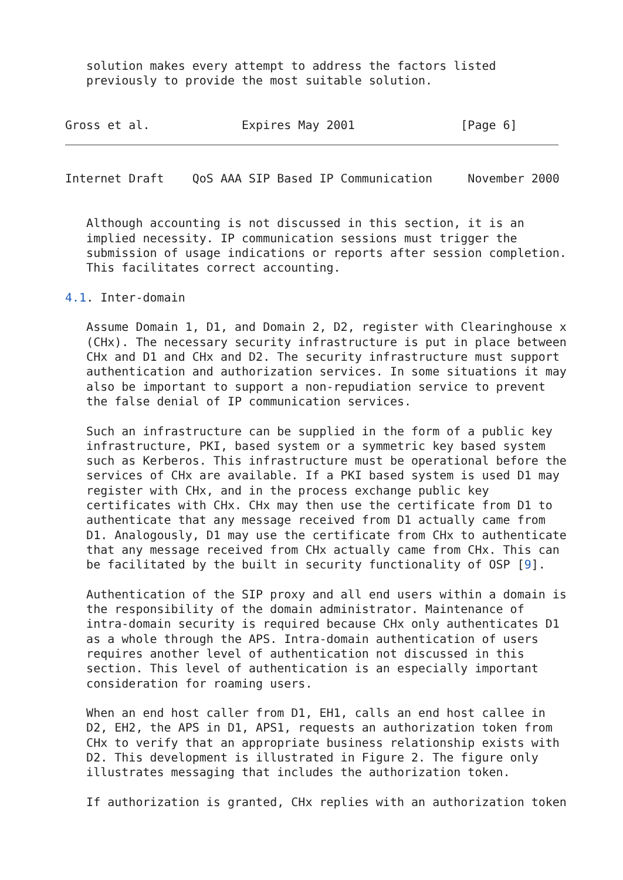solution makes every attempt to address the factors listed
   previously to provide the most suitable solution.


Gross et al.             Expires May 2001               [Page 6]
Internet Draft    QoS AAA SIP Based IP Communication     November 2000


   Although accounting is not discussed in this section, it is an
   implied necessity. IP communication sessions must trigger the
   submission of usage indications or reports after session completion.
   This facilitates correct accounting.

4.1. Inter-domain

   Assume Domain 1, D1, and Domain 2, D2, register with Clearinghouse x
   (CHx). The necessary security infrastructure is put in place between
   CHx and D1 and CHx and D2. The security infrastructure must support
   authentication and authorization services. In some situations it may
   also be important to support a non-repudiation service to prevent
   the false denial of IP communication services.

   Such an infrastructure can be supplied in the form of a public key
   infrastructure, PKI, based system or a symmetric key based system
   such as Kerberos. This infrastructure must be operational before the
   services of CHx are available. If a PKI based system is used D1 may
   register with CHx, and in the process exchange public key
   certificates with CHx. CHx may then use the certificate from D1 to
   authenticate that any message received from D1 actually came from
   D1. Analogously, D1 may use the certificate from CHx to authenticate
   that any message received from CHx actually came from CHx. This can
   be facilitated by the built in security functionality of OSP [9].

   Authentication of the SIP proxy and all end users within a domain is
   the responsibility of the domain administrator. Maintenance of
   intra-domain security is required because CHx only authenticates D1
   as a whole through the APS. Intra-domain authentication of users
   requires another level of authentication not discussed in this
   section. This level of authentication is an especially important
   consideration for roaming users.

   When an end host caller from D1, EH1, calls an end host callee in
   D2, EH2, the APS in D1, APS1, requests an authorization token from
   CHx to verify that an appropriate business relationship exists with
   D2. This development is illustrated in Figure 2. The figure only
   illustrates messaging that includes the authorization token.

   If authorization is granted, CHx replies with an authorization token